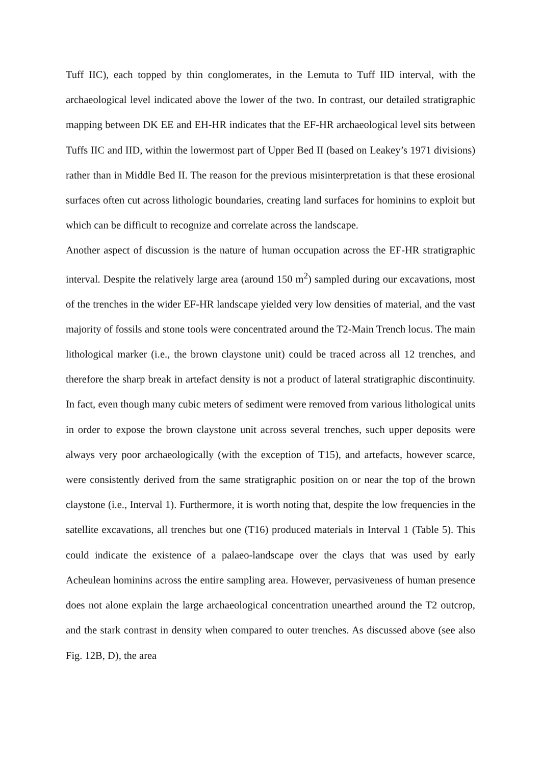Tuff IIC), each topped by thin conglomerates, in the Lemuta to Tuff IID interval, with the archaeological level indicated above the lower of the two. In contrast, our detailed stratigraphic mapping between DK EE and EH-HR indicates that the EF-HR archaeological level sits between Tuffs IIC and IID, within the lowermost part of Upper Bed II (based on Leakey’s 1971 divisions) rather than in Middle Bed II. The reason for the previous misinterpretation is that these erosional surfaces often cut across lithologic boundaries, creating land surfaces for hominins to exploit but which can be difficult to recognize and correlate across the landscape.
Another aspect of discussion is the nature of human occupation across the EF-HR stratigraphic interval. Despite the relatively large area (around 150 m<sup>2</sup>) sampled during our excavations, most of the trenches in the wider EF-HR landscape yielded very low densities of material, and the vast majority of fossils and stone tools were concentrated around the T2-Main Trench locus. The main lithological marker (i.e., the brown claystone unit) could be traced across all 12 trenches, and therefore the sharp break in artefact density is not a product of lateral stratigraphic discontinuity. In fact, even though many cubic meters of sediment were removed from various lithological units in order to expose the brown claystone unit across several trenches, such upper deposits were always very poor archaeologically (with the exception of T15), and artefacts, however scarce, were consistently derived from the same stratigraphic position on or near the top of the brown claystone (i.e., Interval 1). Furthermore, it is worth noting that, despite the low frequencies in the satellite excavations, all trenches but one (T16) produced materials in Interval 1 (Table 5). This could indicate the existence of a palaeo-landscape over the clays that was used by early Acheulean hominins across the entire sampling area. However, pervasiveness of human presence does not alone explain the large archaeological concentration unearthed around the T2 outcrop, and the stark contrast in density when compared to outer trenches. As discussed above (see also Fig. 12B, D), the area